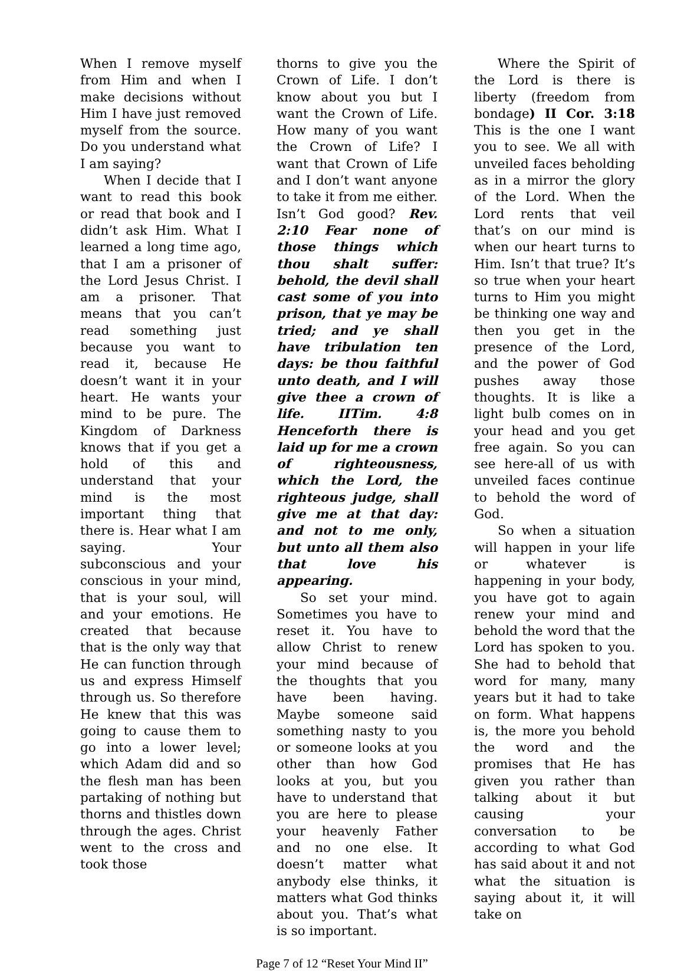When I remove myself from Him and when I make decisions without Him I have just removed myself from the source. Do you understand what I am saying?
When I decide that I want to read this book or read that book and I didn’t ask Him. What I learned a long time ago, that I am a prisoner of the Lord Jesus Christ. I am a prisoner. That means that you can’t read something just because you want to read it, because He doesn’t want it in your heart. He wants your mind to be pure. The Kingdom of Darkness knows that if you get a hold of this and understand that your mind is the most important thing that there is. Hear what I am saying. Your subconscious and your conscious in your mind, that is your soul, will and your emotions. He created that because that is the only way that He can function through us and express Himself through us. So therefore He knew that this was going to cause them to go into a lower level; which Adam did and so the flesh man has been partaking of nothing but thorns and thistles down through the ages. Christ went to the cross and took those
thorns to give you the Crown of Life. I don’t know about you but I want the Crown of Life. How many of you want the Crown of Life? I want that Crown of Life and I don’t want anyone to take it from me either. Isn’t God good? Rev. 2:10 Fear none of those things which thou shalt suffer: behold, the devil shall cast some of you into prison, that ye may be tried; and ye shall have tribulation ten days: be thou faithful unto death, and I will give thee a crown of life. IITim. 4:8 Henceforth there is laid up for me a crown of righteousness, which the Lord, the righteous judge, shall give me at that day: and not to me only, but unto all them also that love his appearing.
So set your mind. Sometimes you have to reset it. You have to allow Christ to renew your mind because of the thoughts that you have been having. Maybe someone said something nasty to you or someone looks at you other than how God looks at you, but you have to understand that you are here to please your heavenly Father and no one else. It doesn’t matter what anybody else thinks, it matters what God thinks about you. That’s what is so important.
Where the Spirit of the Lord is there is liberty (freedom from bondage) II Cor. 3:18 This is the one I want you to see. We all with unveiled faces beholding as in a mirror the glory of the Lord. When the Lord rents that veil that’s on our mind is when our heart turns to Him. Isn’t that true? It’s so true when your heart turns to Him you might be thinking one way and then you get in the presence of the Lord, and the power of God pushes away those thoughts. It is like a light bulb comes on in your head and you get free again. So you can see here-all of us with unveiled faces continue to behold the word of God.
So when a situation will happen in your life or whatever is happening in your body, you have got to again renew your mind and behold the word that the Lord has spoken to you. She had to behold that word for many, many years but it had to take on form. What happens is, the more you behold the word and the promises that He has given you rather than talking about it but causing your conversation to be according to what God has said about it and not what the situation is saying about it, it will take on
Page 7 of 12 “Reset Your Mind II”